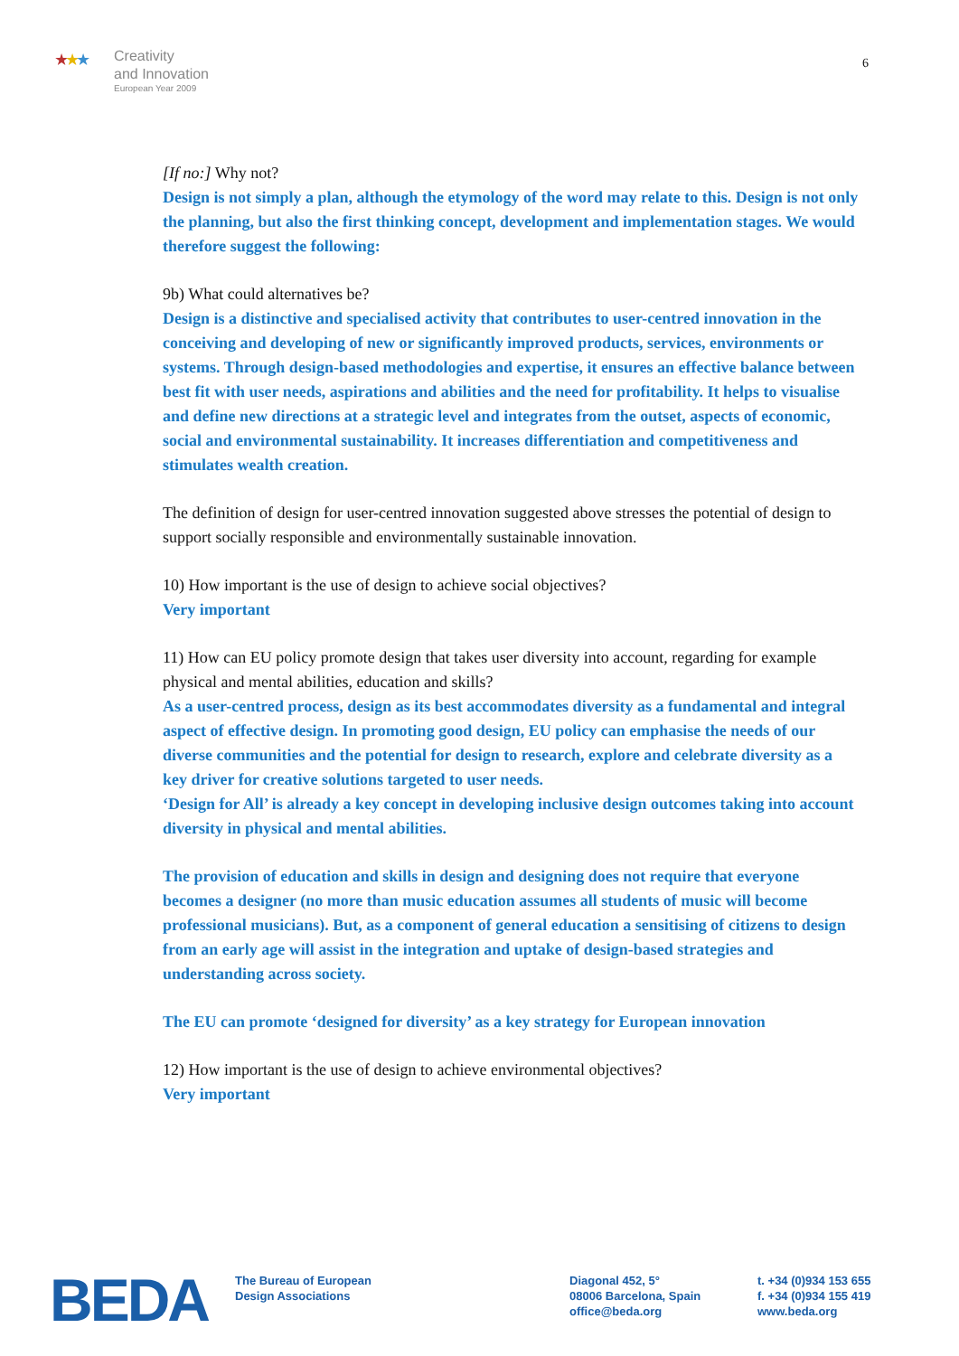★★★ Creativity
and Innovation
European Year 2009
6
[If no:] Why not?
Design is not simply a plan, although the etymology of the word may relate to this. Design is not only the planning, but also the first thinking concept, development and implementation stages. We would therefore suggest the following:
9b) What could alternatives be?
Design is a distinctive and specialised activity that contributes to user-centred innovation in the conceiving and developing of new or significantly improved products, services, environments or systems. Through design-based methodologies and expertise, it ensures an effective balance between best fit with user needs, aspirations and abilities and the need for profitability. It helps to visualise and define new directions at a strategic level and integrates from the outset, aspects of economic, social and environmental sustainability. It increases differentiation and competitiveness and stimulates wealth creation.
The definition of design for user-centred innovation suggested above stresses the potential of design to support socially responsible and environmentally sustainable innovation.
10) How important is the use of design to achieve social objectives?
Very important
11) How can EU policy promote design that takes user diversity into account, regarding for example physical and mental abilities, education and skills?
As a user-centred process, design as its best accommodates diversity as a fundamental and integral aspect of effective design. In promoting good design, EU policy can emphasise the needs of our diverse communities and the potential for design to research, explore and celebrate diversity as a key driver for creative solutions targeted to user needs.
‘Design for All’ is already a key concept in developing inclusive design outcomes taking into account diversity in physical and mental abilities.
The provision of education and skills in design and designing does not require that everyone becomes a designer (no more than music education assumes all students of music will become professional musicians). But, as a component of general education a sensitising of citizens to design from an early age will assist in the integration and uptake of design-based strategies and understanding across society.
The EU can promote ‘designed for diversity’ as a key strategy for European innovation
12) How important is the use of design to achieve environmental objectives?
Very important
BEDA
The Bureau of European
Design Associations
Diagonal 452, 5°
08006 Barcelona, Spain
office@beda.org
t. +34 (0)934 153 655
f. +34 (0)934 155 419
www.beda.org